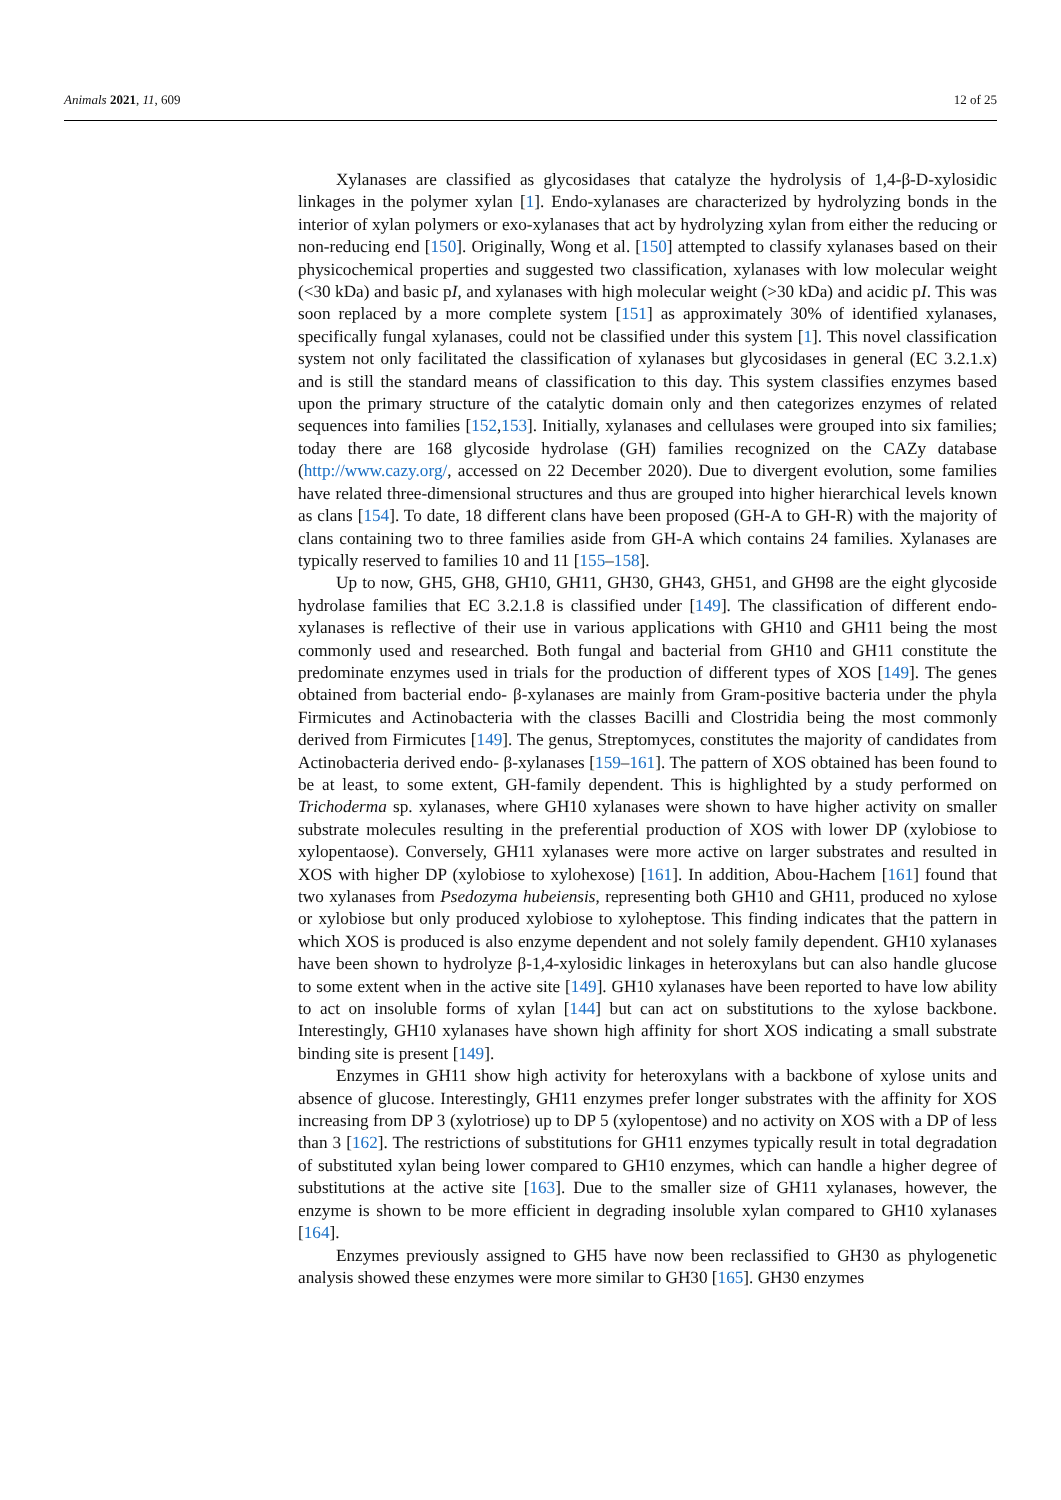Animals 2021, 11, 609 12 of 25
Xylanases are classified as glycosidases that catalyze the hydrolysis of 1,4-β-D-xylosidic linkages in the polymer xylan [1]. Endo-xylanases are characterized by hydrolyzing bonds in the interior of xylan polymers or exo-xylanases that act by hydrolyzing xylan from either the reducing or non-reducing end [150]. Originally, Wong et al. [150] attempted to classify xylanases based on their physicochemical properties and suggested two classification, xylanases with low molecular weight (<30 kDa) and basic pI, and xylanases with high molecular weight (>30 kDa) and acidic pI. This was soon replaced by a more complete system [151] as approximately 30% of identified xylanases, specifically fungal xylanases, could not be classified under this system [1]. This novel classification system not only facilitated the classification of xylanases but glycosidases in general (EC 3.2.1.x) and is still the standard means of classification to this day. This system classifies enzymes based upon the primary structure of the catalytic domain only and then categorizes enzymes of related sequences into families [152,153]. Initially, xylanases and cellulases were grouped into six families; today there are 168 glycoside hydrolase (GH) families recognized on the CAZy database (http://www.cazy.org/, accessed on 22 December 2020). Due to divergent evolution, some families have related three-dimensional structures and thus are grouped into higher hierarchical levels known as clans [154]. To date, 18 different clans have been proposed (GH-A to GH-R) with the majority of clans containing two to three families aside from GH-A which contains 24 families. Xylanases are typically reserved to families 10 and 11 [155–158].
Up to now, GH5, GH8, GH10, GH11, GH30, GH43, GH51, and GH98 are the eight glycoside hydrolase families that EC 3.2.1.8 is classified under [149]. The classification of different endo-xylanases is reflective of their use in various applications with GH10 and GH11 being the most commonly used and researched. Both fungal and bacterial from GH10 and GH11 constitute the predominate enzymes used in trials for the production of different types of XOS [149]. The genes obtained from bacterial endo- β-xylanases are mainly from Gram-positive bacteria under the phyla Firmicutes and Actinobacteria with the classes Bacilli and Clostridia being the most commonly derived from Firmicutes [149]. The genus, Streptomyces, constitutes the majority of candidates from Actinobacteria derived endo- β-xylanases [159–161]. The pattern of XOS obtained has been found to be at least, to some extent, GH-family dependent. This is highlighted by a study performed on Trichoderma sp. xylanases, where GH10 xylanases were shown to have higher activity on smaller substrate molecules resulting in the preferential production of XOS with lower DP (xylobiose to xylopentaose). Conversely, GH11 xylanases were more active on larger substrates and resulted in XOS with higher DP (xylobiose to xylohexose) [161]. In addition, Abou-Hachem [161] found that two xylanases from Psedozyma hubeiensis, representing both GH10 and GH11, produced no xylose or xylobiose but only produced xylobiose to xyloheptose. This finding indicates that the pattern in which XOS is produced is also enzyme dependent and not solely family dependent. GH10 xylanases have been shown to hydrolyze β-1,4-xylosidic linkages in heteroxylans but can also handle glucose to some extent when in the active site [149]. GH10 xylanases have been reported to have low ability to act on insoluble forms of xylan [144] but can act on substitutions to the xylose backbone. Interestingly, GH10 xylanases have shown high affinity for short XOS indicating a small substrate binding site is present [149].
Enzymes in GH11 show high activity for heteroxylans with a backbone of xylose units and absence of glucose. Interestingly, GH11 enzymes prefer longer substrates with the affinity for XOS increasing from DP 3 (xylotriose) up to DP 5 (xylopentose) and no activity on XOS with a DP of less than 3 [162]. The restrictions of substitutions for GH11 enzymes typically result in total degradation of substituted xylan being lower compared to GH10 enzymes, which can handle a higher degree of substitutions at the active site [163]. Due to the smaller size of GH11 xylanases, however, the enzyme is shown to be more efficient in degrading insoluble xylan compared to GH10 xylanases [164].
Enzymes previously assigned to GH5 have now been reclassified to GH30 as phylogenetic analysis showed these enzymes were more similar to GH30 [165]. GH30 enzymes